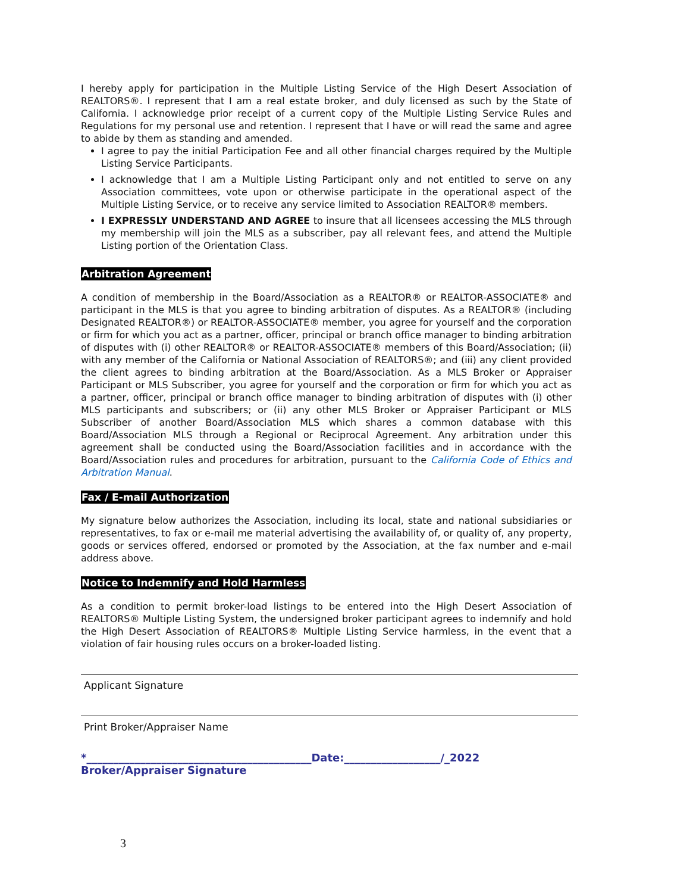I hereby apply for participation in the Multiple Listing Service of the High Desert Association of REALTORS®. I represent that I am a real estate broker, and duly licensed as such by the State of California. I acknowledge prior receipt of a current copy of the Multiple Listing Service Rules and Regulations for my personal use and retention. I represent that I have or will read the same and agree to abide by them as standing and amended.
I agree to pay the initial Participation Fee and all other financial charges required by the Multiple Listing Service Participants.
I acknowledge that I am a Multiple Listing Participant only and not entitled to serve on any Association committees, vote upon or otherwise participate in the operational aspect of the Multiple Listing Service, or to receive any service limited to Association REALTOR® members.
I EXPRESSLY UNDERSTAND AND AGREE to insure that all licensees accessing the MLS through my membership will join the MLS as a subscriber, pay all relevant fees, and attend the Multiple Listing portion of the Orientation Class.
Arbitration Agreement
A condition of membership in the Board/Association as a REALTOR® or REALTOR-ASSOCIATE® and participant in the MLS is that you agree to binding arbitration of disputes. As a REALTOR® (including Designated REALTOR®) or REALTOR-ASSOCIATE® member, you agree for yourself and the corporation or firm for which you act as a partner, officer, principal or branch office manager to binding arbitration of disputes with (i) other REALTOR® or REALTOR-ASSOCIATE® members of this Board/Association; (ii) with any member of the California or National Association of REALTORS®; and (iii) any client provided the client agrees to binding arbitration at the Board/Association. As a MLS Broker or Appraiser Participant or MLS Subscriber, you agree for yourself and the corporation or firm for which you act as a partner, officer, principal or branch office manager to binding arbitration of disputes with (i) other MLS participants and subscribers; or (ii) any other MLS Broker or Appraiser Participant or MLS Subscriber of another Board/Association MLS which shares a common database with this Board/Association MLS through a Regional or Reciprocal Agreement. Any arbitration under this agreement shall be conducted using the Board/Association facilities and in accordance with the Board/Association rules and procedures for arbitration, pursuant to the California Code of Ethics and Arbitration Manual.
Fax / E-mail Authorization
My signature below authorizes the Association, including its local, state and national subsidiaries or representatives, to fax or e-mail me material advertising the availability of, or quality of, any property, goods or services offered, endorsed or promoted by the Association, at the fax number and e-mail address above.
Notice to Indemnify and Hold Harmless
As a condition to permit broker-load listings to be entered into the High Desert Association of REALTORS® Multiple Listing System, the undersigned broker participant agrees to indemnify and hold the High Desert Association of REALTORS® Multiple Listing Service harmless, in the event that a violation of fair housing rules occurs on a broker-loaded listing.
Applicant Signature
Print Broker/Appraiser Name
*__________________________________________Date:__________________/_2022
Broker/Appraiser Signature
3